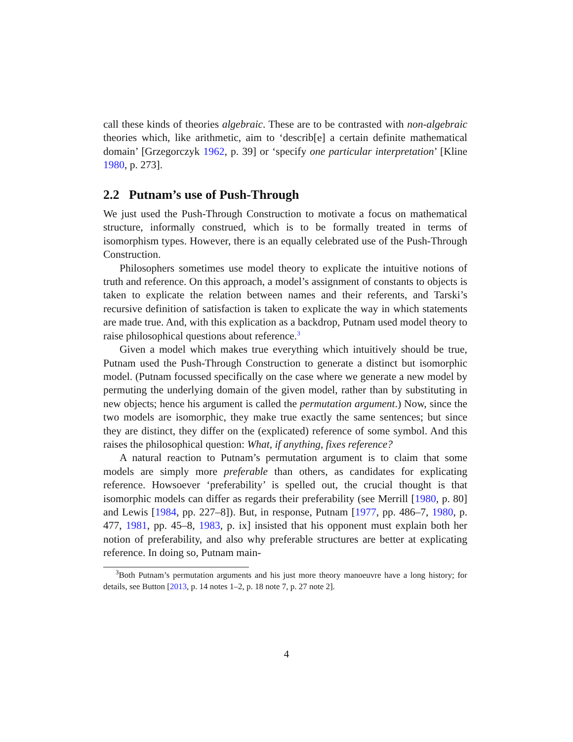call these kinds of theories algebraic. These are to be contrasted with non-algebraic theories which, like arithmetic, aim to ‘describ[e] a certain definite mathematical domain’ [Grzegorczyk 1962, p. 39] or ‘specify one particular interpretation’ [Kline 1980, p. 273].
2.2 Putnam’s use of Push-Through
We just used the Push-Through Construction to motivate a focus on mathematical structure, informally construed, which is to be formally treated in terms of isomorphism types. However, there is an equally celebrated use of the Push-Through Construction.
Philosophers sometimes use model theory to explicate the intuitive notions of truth and reference. On this approach, a model’s assignment of constants to objects is taken to explicate the relation between names and their referents, and Tarski’s recursive definition of satisfaction is taken to explicate the way in which statements are made true. And, with this explication as a backdrop, Putnam used model theory to raise philosophical questions about reference.<sup>3</sup>
Given a model which makes true everything which intuitively should be true, Putnam used the Push-Through Construction to generate a distinct but isomorphic model. (Putnam focussed specifically on the case where we generate a new model by permuting the underlying domain of the given model, rather than by substituting in new objects; hence his argument is called the permutation argument.) Now, since the two models are isomorphic, they make true exactly the same sentences; but since they are distinct, they differ on the (explicated) reference of some symbol. And this raises the philosophical question: What, if anything, fixes reference?
A natural reaction to Putnam’s permutation argument is to claim that some models are simply more preferable than others, as candidates for explicating reference. Howsoever ‘preferability’ is spelled out, the crucial thought is that isomorphic models can differ as regards their preferability (see Merrill [1980, p. 80] and Lewis [1984, pp. 227–8]). But, in response, Putnam [1977, pp. 486–7, 1980, p. 477, 1981, pp. 45–8, 1983, p. ix] insisted that his opponent must explain both her notion of preferability, and also why preferable structures are better at explicating reference. In doing so, Putnam main-
<sup>3</sup> Both Putnam’s permutation arguments and his just more theory manoeuvre have a long history; for details, see Button [2013, p. 14 notes 1–2, p. 18 note 7, p. 27 note 2].
4